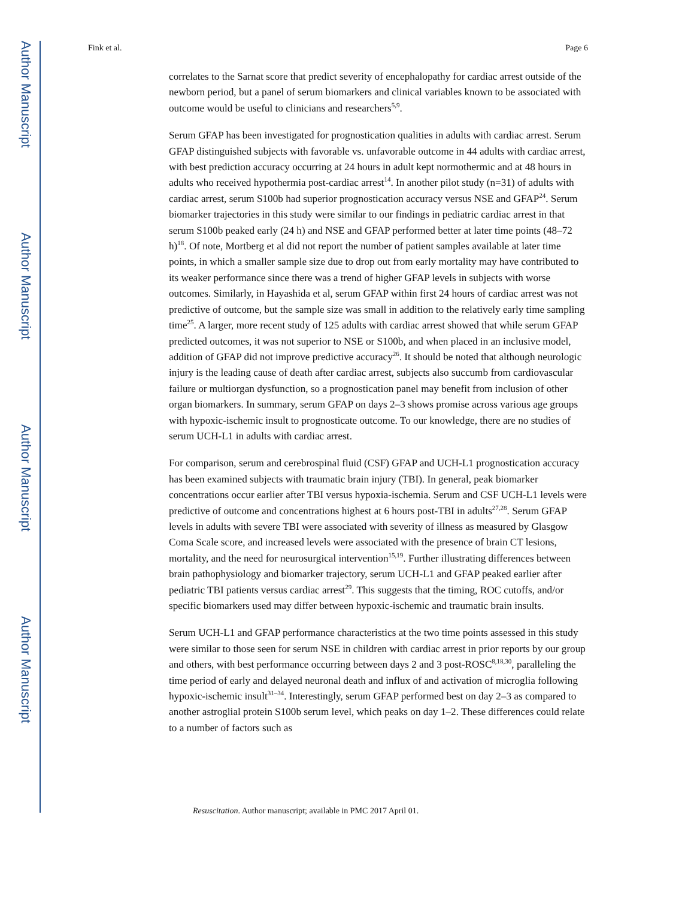Author Manuscript
Author Manuscript
Author Manuscript
Author Manuscript
Fink et al. Page 6
correlates to the Sarnat score that predict severity of encephalopathy for cardiac arrest outside of the newborn period, but a panel of serum biomarkers and clinical variables known to be associated with outcome would be useful to clinicians and researchers<sup>5,9</sup>.
Serum GFAP has been investigated for prognostication qualities in adults with cardiac arrest. Serum GFAP distinguished subjects with favorable vs. unfavorable outcome in 44 adults with cardiac arrest, with best prediction accuracy occurring at 24 hours in adult kept normothermic and at 48 hours in adults who received hypothermia post-cardiac arrest<sup>14</sup>. In another pilot study (n=31) of adults with cardiac arrest, serum S100b had superior prognostication accuracy versus NSE and GFAP<sup>24</sup>. Serum biomarker trajectories in this study were similar to our findings in pediatric cardiac arrest in that serum S100b peaked early (24 h) and NSE and GFAP performed better at later time points (48–72 h)<sup>18</sup>. Of note, Mortberg et al did not report the number of patient samples available at later time points, in which a smaller sample size due to drop out from early mortality may have contributed to its weaker performance since there was a trend of higher GFAP levels in subjects with worse outcomes. Similarly, in Hayashida et al, serum GFAP within first 24 hours of cardiac arrest was not predictive of outcome, but the sample size was small in addition to the relatively early time sampling time<sup>25</sup>. A larger, more recent study of 125 adults with cardiac arrest showed that while serum GFAP predicted outcomes, it was not superior to NSE or S100b, and when placed in an inclusive model, addition of GFAP did not improve predictive accuracy<sup>26</sup>. It should be noted that although neurologic injury is the leading cause of death after cardiac arrest, subjects also succumb from cardiovascular failure or multiorgan dysfunction, so a prognostication panel may benefit from inclusion of other organ biomarkers. In summary, serum GFAP on days 2–3 shows promise across various age groups with hypoxic-ischemic insult to prognosticate outcome. To our knowledge, there are no studies of serum UCH-L1 in adults with cardiac arrest.
For comparison, serum and cerebrospinal fluid (CSF) GFAP and UCH-L1 prognostication accuracy has been examined subjects with traumatic brain injury (TBI). In general, peak biomarker concentrations occur earlier after TBI versus hypoxia-ischemia. Serum and CSF UCH-L1 levels were predictive of outcome and concentrations highest at 6 hours post-TBI in adults<sup>27,28</sup>. Serum GFAP levels in adults with severe TBI were associated with severity of illness as measured by Glasgow Coma Scale score, and increased levels were associated with the presence of brain CT lesions, mortality, and the need for neurosurgical intervention<sup>15,19</sup>. Further illustrating differences between brain pathophysiology and biomarker trajectory, serum UCH-L1 and GFAP peaked earlier after pediatric TBI patients versus cardiac arrest<sup>29</sup>. This suggests that the timing, ROC cutoffs, and/or specific biomarkers used may differ between hypoxic-ischemic and traumatic brain insults.
Serum UCH-L1 and GFAP performance characteristics at the two time points assessed in this study were similar to those seen for serum NSE in children with cardiac arrest in prior reports by our group and others, with best performance occurring between days 2 and 3 post-ROSC<sup>8,18,30</sup>, paralleling the time period of early and delayed neuronal death and influx of and activation of microglia following hypoxic-ischemic insult<sup>31–34</sup>. Interestingly, serum GFAP performed best on day 2–3 as compared to another astroglial protein S100b serum level, which peaks on day 1–2. These differences could relate to a number of factors such as
Resuscitation. Author manuscript; available in PMC 2017 April 01.